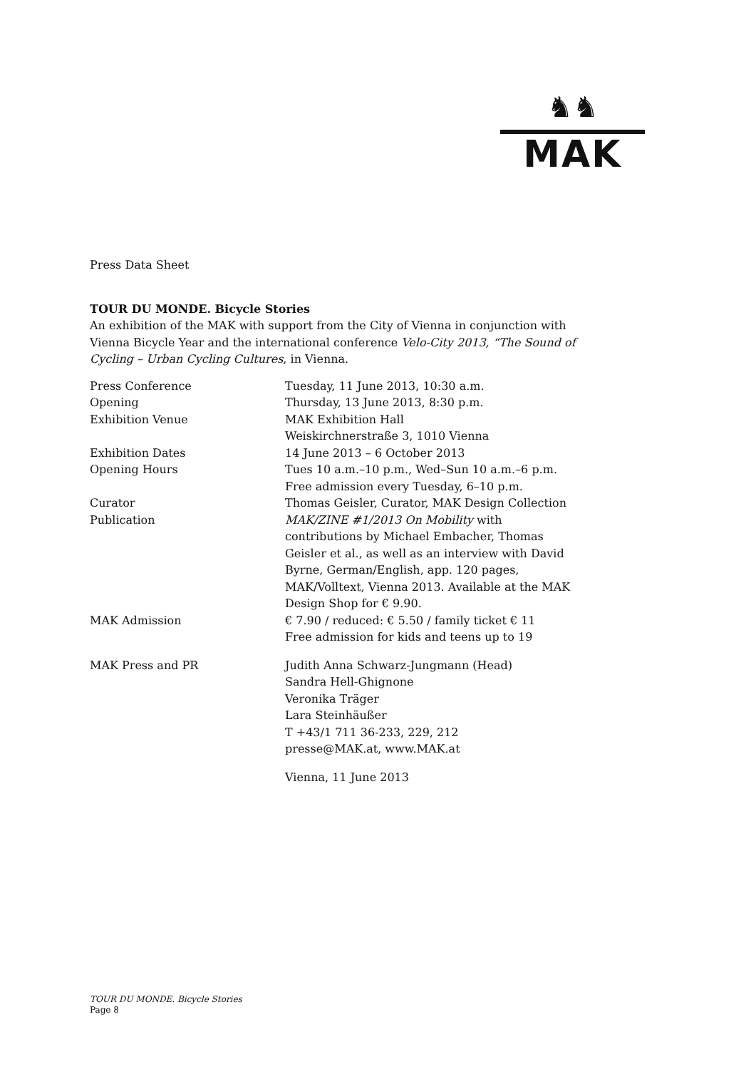♞♞
MAK
Press Data Sheet
TOUR DU MONDE. Bicycle Stories
An exhibition of the MAK with support from the City of Vienna in conjunction with Vienna Bicycle Year and the international conference Velo-City 2013, “The Sound of Cycling – Urban Cycling Cultures, in Vienna.
| Press Conference | Tuesday, 11 June 2013, 10:30 a.m. |
| Opening | Thursday, 13 June 2013, 8:30 p.m. |
| Exhibition Venue | MAK Exhibition Hall Weiskirchnerstraße 3, 1010 Vienna |
| Exhibition Dates | 14 June 2013 – 6 October 2013 |
| Opening Hours | Tues 10 a.m.–10 p.m., Wed–Sun 10 a.m.–6 p.m. Free admission every Tuesday, 6–10 p.m. |
| Curator | Thomas Geisler, Curator, MAK Design Collection |
| Publication | MAK/ZINE #1/2013 On Mobility with contributions by Michael Embacher, Thomas Geisler et al., as well as an interview with David Byrne, German/English, app. 120 pages, MAK/Volltext, Vienna 2013. Available at the MAK Design Shop for € 9.90. |
| MAK Admission | € 7.90 / reduced: € 5.50 / family ticket € 11 Free admission for kids and teens up to 19 |
| MAK Press and PR | Judith Anna Schwarz-Jungmann (Head) Sandra Hell-Ghignone Veronika Träger Lara Steinhäußer T +43/1 711 36-233, 229, 212 presse@MAK.at, www.MAK.at |
| | Vienna, 11 June 2013 |
TOUR DU MONDE. Bicycle Stories
Page 8